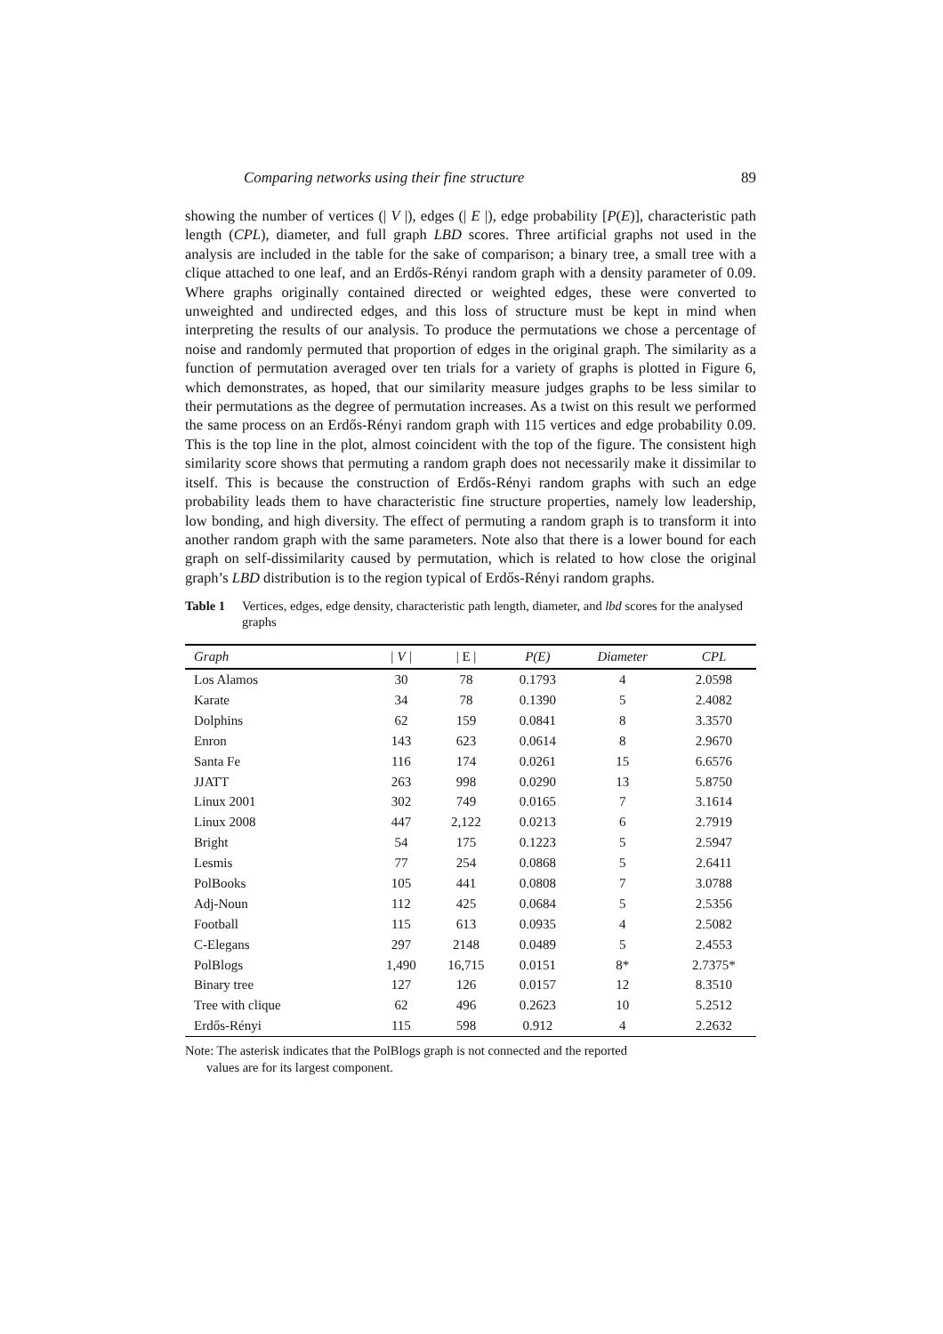Comparing networks using their fine structure 89
showing the number of vertices (| V |), edges (| E |), edge probability [P(E)], characteristic path length (CPL), diameter, and full graph LBD scores. Three artificial graphs not used in the analysis are included in the table for the sake of comparison; a binary tree, a small tree with a clique attached to one leaf, and an Erdős-Rényi random graph with a density parameter of 0.09. Where graphs originally contained directed or weighted edges, these were converted to unweighted and undirected edges, and this loss of structure must be kept in mind when interpreting the results of our analysis. To produce the permutations we chose a percentage of noise and randomly permuted that proportion of edges in the original graph. The similarity as a function of permutation averaged over ten trials for a variety of graphs is plotted in Figure 6, which demonstrates, as hoped, that our similarity measure judges graphs to be less similar to their permutations as the degree of permutation increases. As a twist on this result we performed the same process on an Erdős-Rényi random graph with 115 vertices and edge probability 0.09. This is the top line in the plot, almost coincident with the top of the figure. The consistent high similarity score shows that permuting a random graph does not necessarily make it dissimilar to itself. This is because the construction of Erdős-Rényi random graphs with such an edge probability leads them to have characteristic fine structure properties, namely low leadership, low bonding, and high diversity. The effect of permuting a random graph is to transform it into another random graph with the same parameters. Note also that there is a lower bound for each graph on self-dissimilarity caused by permutation, which is related to how close the original graph’s LBD distribution is to the region typical of Erdős-Rényi random graphs.
Table 1 Vertices, edges, edge density, characteristic path length, diameter, and lbd scores for the analysed graphs
| Graph | / V / | / E / | P(E) | Diameter | CPL |
| --- | --- | --- | --- | --- | --- |
| Los Alamos | 30 | 78 | 0.1793 | 4 | 2.0598 |
| Karate | 34 | 78 | 0.1390 | 5 | 2.4082 |
| Dolphins | 62 | 159 | 0.0841 | 8 | 3.3570 |
| Enron | 143 | 623 | 0.0614 | 8 | 2.9670 |
| Santa Fe | 116 | 174 | 0.0261 | 15 | 6.6576 |
| JJATT | 263 | 998 | 0.0290 | 13 | 5.8750 |
| Linux 2001 | 302 | 749 | 0.0165 | 7 | 3.1614 |
| Linux 2008 | 447 | 2,122 | 0.0213 | 6 | 2.7919 |
| Bright | 54 | 175 | 0.1223 | 5 | 2.5947 |
| Lesmis | 77 | 254 | 0.0868 | 5 | 2.6411 |
| PolBooks | 105 | 441 | 0.0808 | 7 | 3.0788 |
| Adj-Noun | 112 | 425 | 0.0684 | 5 | 2.5356 |
| Football | 115 | 613 | 0.0935 | 4 | 2.5082 |
| C-Elegans | 297 | 2148 | 0.0489 | 5 | 2.4553 |
| PolBlogs | 1,490 | 16,715 | 0.0151 | 8* | 2.7375* |
| Binary tree | 127 | 126 | 0.0157 | 12 | 8.3510 |
| Tree with clique | 62 | 496 | 0.2623 | 10 | 5.2512 |
| Erdős-Rényi | 115 | 598 | 0.912 | 4 | 2.2632 |
Note: The asterisk indicates that the PolBlogs graph is not connected and the reported
values are for its largest component.